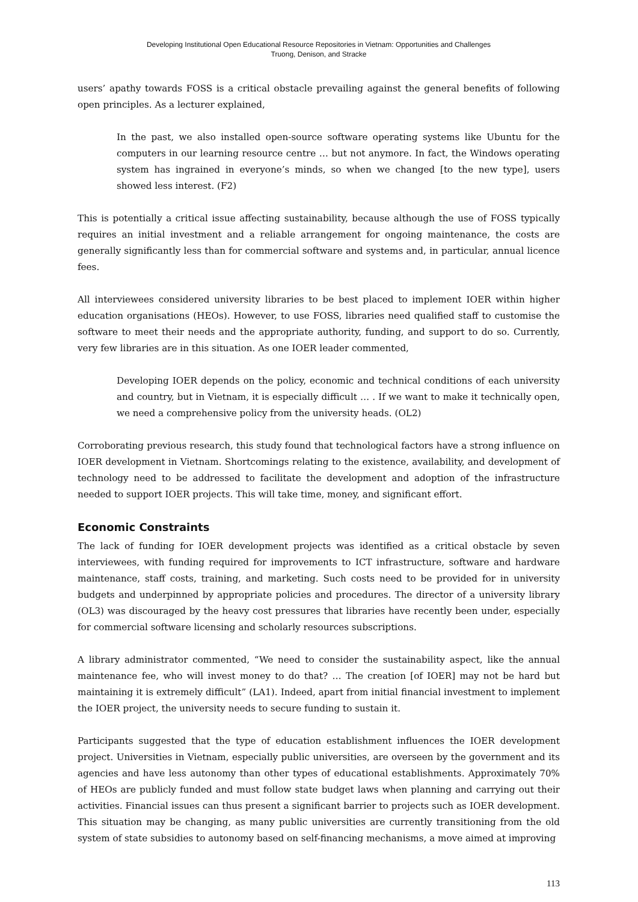Developing Institutional Open Educational Resource Repositories in Vietnam: Opportunities and Challenges
Truong, Denison, and Stracke
users’ apathy towards FOSS is a critical obstacle prevailing against the general benefits of following open principles. As a lecturer explained,
In the past, we also installed open-source software operating systems like Ubuntu for the computers in our learning resource centre … but not anymore. In fact, the Windows operating system has ingrained in everyone’s minds, so when we changed [to the new type], users showed less interest. (F2)
This is potentially a critical issue affecting sustainability, because although the use of FOSS typically requires an initial investment and a reliable arrangement for ongoing maintenance, the costs are generally significantly less than for commercial software and systems and, in particular, annual licence fees.
All interviewees considered university libraries to be best placed to implement IOER within higher education organisations (HEOs). However, to use FOSS, libraries need qualified staff to customise the software to meet their needs and the appropriate authority, funding, and support to do so. Currently, very few libraries are in this situation. As one IOER leader commented,
Developing IOER depends on the policy, economic and technical conditions of each university and country, but in Vietnam, it is especially difficult … . If we want to make it technically open, we need a comprehensive policy from the university heads. (OL2)
Corroborating previous research, this study found that technological factors have a strong influence on IOER development in Vietnam. Shortcomings relating to the existence, availability, and development of technology need to be addressed to facilitate the development and adoption of the infrastructure needed to support IOER projects. This will take time, money, and significant effort.
Economic Constraints
The lack of funding for IOER development projects was identified as a critical obstacle by seven interviewees, with funding required for improvements to ICT infrastructure, software and hardware maintenance, staff costs, training, and marketing. Such costs need to be provided for in university budgets and underpinned by appropriate policies and procedures. The director of a university library (OL3) was discouraged by the heavy cost pressures that libraries have recently been under, especially for commercial software licensing and scholarly resources subscriptions.
A library administrator commented, “We need to consider the sustainability aspect, like the annual maintenance fee, who will invest money to do that? … The creation [of IOER] may not be hard but maintaining it is extremely difficult” (LA1). Indeed, apart from initial financial investment to implement the IOER project, the university needs to secure funding to sustain it.
Participants suggested that the type of education establishment influences the IOER development project. Universities in Vietnam, especially public universities, are overseen by the government and its agencies and have less autonomy than other types of educational establishments. Approximately 70% of HEOs are publicly funded and must follow state budget laws when planning and carrying out their activities. Financial issues can thus present a significant barrier to projects such as IOER development. This situation may be changing, as many public universities are currently transitioning from the old system of state subsidies to autonomy based on self-financing mechanisms, a move aimed at improving
113